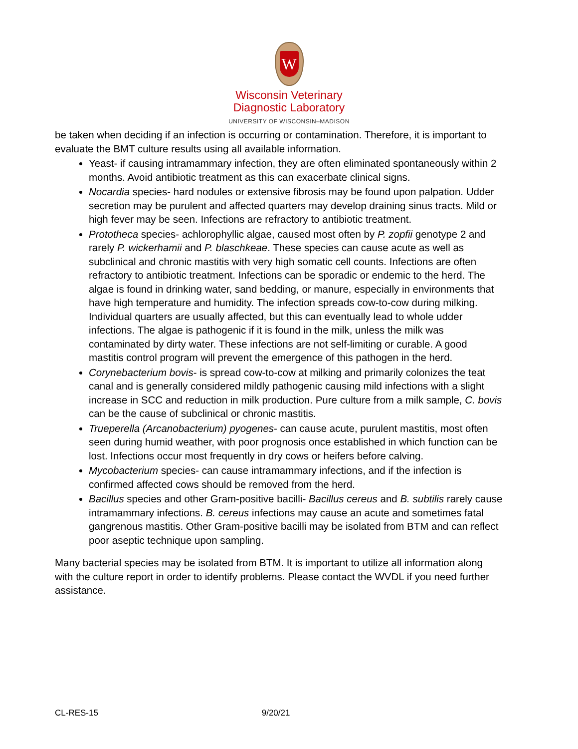W
Wisconsin Veterinary
Diagnostic Laboratory
UNIVERSITY OF WISCONSIN–MADISON
be taken when deciding if an infection is occurring or contamination. Therefore, it is important to evaluate the BMT culture results using all available information.
Yeast- if causing intramammary infection, they are often eliminated spontaneously within 2 months. Avoid antibiotic treatment as this can exacerbate clinical signs.
Nocardia species- hard nodules or extensive fibrosis may be found upon palpation. Udder secretion may be purulent and affected quarters may develop draining sinus tracts. Mild or high fever may be seen. Infections are refractory to antibiotic treatment.
Prototheca species- achlorophyllic algae, caused most often by P. zopfii genotype 2 and rarely P. wickerhamii and P. blaschkeae. These species can cause acute as well as subclinical and chronic mastitis with very high somatic cell counts. Infections are often refractory to antibiotic treatment. Infections can be sporadic or endemic to the herd. The algae is found in drinking water, sand bedding, or manure, especially in environments that have high temperature and humidity. The infection spreads cow-to-cow during milking. Individual quarters are usually affected, but this can eventually lead to whole udder infections. The algae is pathogenic if it is found in the milk, unless the milk was contaminated by dirty water. These infections are not self-limiting or curable. A good mastitis control program will prevent the emergence of this pathogen in the herd.
Corynebacterium bovis- is spread cow-to-cow at milking and primarily colonizes the teat canal and is generally considered mildly pathogenic causing mild infections with a slight increase in SCC and reduction in milk production. Pure culture from a milk sample, C. bovis can be the cause of subclinical or chronic mastitis.
Trueperella (Arcanobacterium) pyogenes- can cause acute, purulent mastitis, most often seen during humid weather, with poor prognosis once established in which function can be lost. Infections occur most frequently in dry cows or heifers before calving.
Mycobacterium species- can cause intramammary infections, and if the infection is confirmed affected cows should be removed from the herd.
Bacillus species and other Gram-positive bacilli- Bacillus cereus and B. subtilis rarely cause intramammary infections. B. cereus infections may cause an acute and sometimes fatal gangrenous mastitis. Other Gram-positive bacilli may be isolated from BTM and can reflect poor aseptic technique upon sampling.
Many bacterial species may be isolated from BTM. It is important to utilize all information along with the culture report in order to identify problems. Please contact the WVDL if you need further assistance.
CL-RES-15 9/20/21